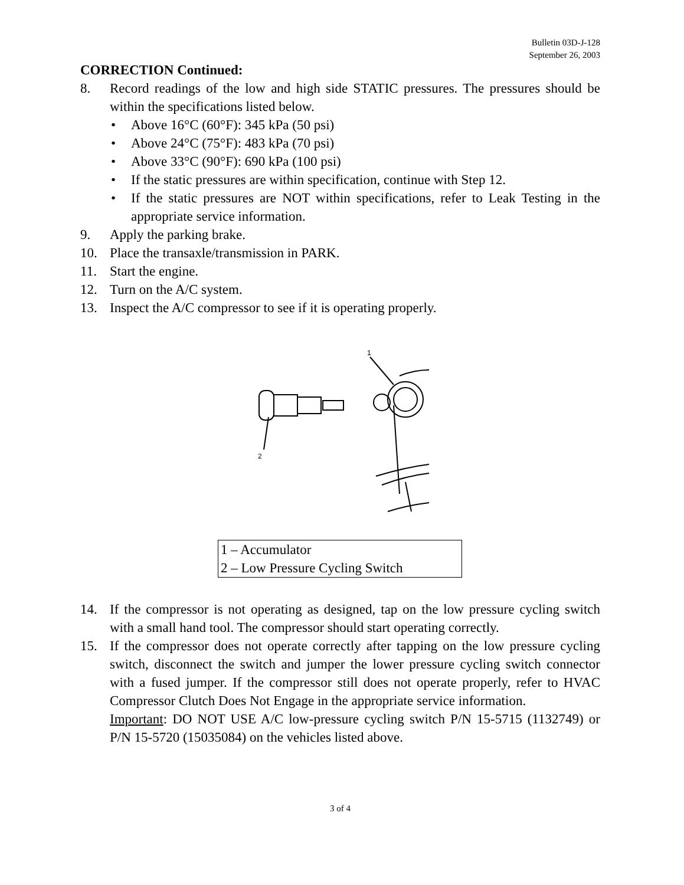Bulletin 03D-J-128
September 26, 2003
CORRECTION Continued:
8. Record readings of the low and high side STATIC pressures. The pressures should be within the specifications listed below.
• Above 16°C (60°F): 345 kPa (50 psi)
• Above 24°C (75°F): 483 kPa (70 psi)
• Above 33°C (90°F): 690 kPa (100 psi)
• If the static pressures are within specification, continue with Step 12.
• If the static pressures are NOT within specifications, refer to Leak Testing in the appropriate service information.
9. Apply the parking brake.
10. Place the transaxle/transmission in PARK.
11. Start the engine.
12. Turn on the A/C system.
13. Inspect the A/C compressor to see if it is operating properly.
1
2
| 1 – Accumulator 2 – Low Pressure Cycling Switch |
14. If the compressor is not operating as designed, tap on the low pressure cycling switch with a small hand tool. The compressor should start operating correctly.
15. If the compressor does not operate correctly after tapping on the low pressure cycling switch, disconnect the switch and jumper the lower pressure cycling switch connector with a fused jumper. If the compressor still does not operate properly, refer to HVAC Compressor Clutch Does Not Engage in the appropriate service information.
Important: DO NOT USE A/C low-pressure cycling switch P/N 15-5715 (1132749) or P/N 15-5720 (15035084) on the vehicles listed above.
3 of 4